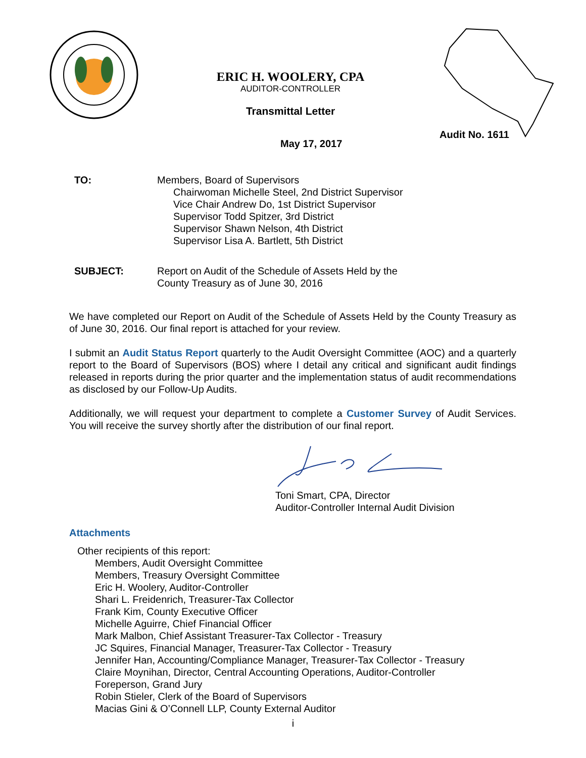ERIC H. WOOLERY, CPA
AUDITOR-CONTROLLER
Transmittal Letter
Audit No. 1611
May 17, 2017
TO: Members, Board of Supervisors
Chairwoman Michelle Steel, 2nd District Supervisor
Vice Chair Andrew Do, 1st District Supervisor
Supervisor Todd Spitzer, 3rd District
Supervisor Shawn Nelson, 4th District
Supervisor Lisa A. Bartlett, 5th District
SUBJECT: Report on Audit of the Schedule of Assets Held by the
County Treasury as of June 30, 2016
We have completed our Report on Audit of the Schedule of Assets Held by the County Treasury as of June 30, 2016. Our final report is attached for your review.
I submit an Audit Status Report quarterly to the Audit Oversight Committee (AOC) and a quarterly report to the Board of Supervisors (BOS) where I detail any critical and significant audit findings released in reports during the prior quarter and the implementation status of audit recommendations as disclosed by our Follow-Up Audits.
Additionally, we will request your department to complete a Customer Survey of Audit Services. You will receive the survey shortly after the distribution of our final report.
Toni Smart, CPA, Director
Auditor-Controller Internal Audit Division
Attachments
Other recipients of this report:
Members, Audit Oversight Committee
Members, Treasury Oversight Committee
Eric H. Woolery, Auditor-Controller
Shari L. Freidenrich, Treasurer-Tax Collector
Frank Kim, County Executive Officer
Michelle Aguirre, Chief Financial Officer
Mark Malbon, Chief Assistant Treasurer-Tax Collector - Treasury
JC Squires, Financial Manager, Treasurer-Tax Collector - Treasury
Jennifer Han, Accounting/Compliance Manager, Treasurer-Tax Collector - Treasury
Claire Moynihan, Director, Central Accounting Operations, Auditor-Controller
Foreperson, Grand Jury
Robin Stieler, Clerk of the Board of Supervisors
Macias Gini & O’Connell LLP, County External Auditor
i